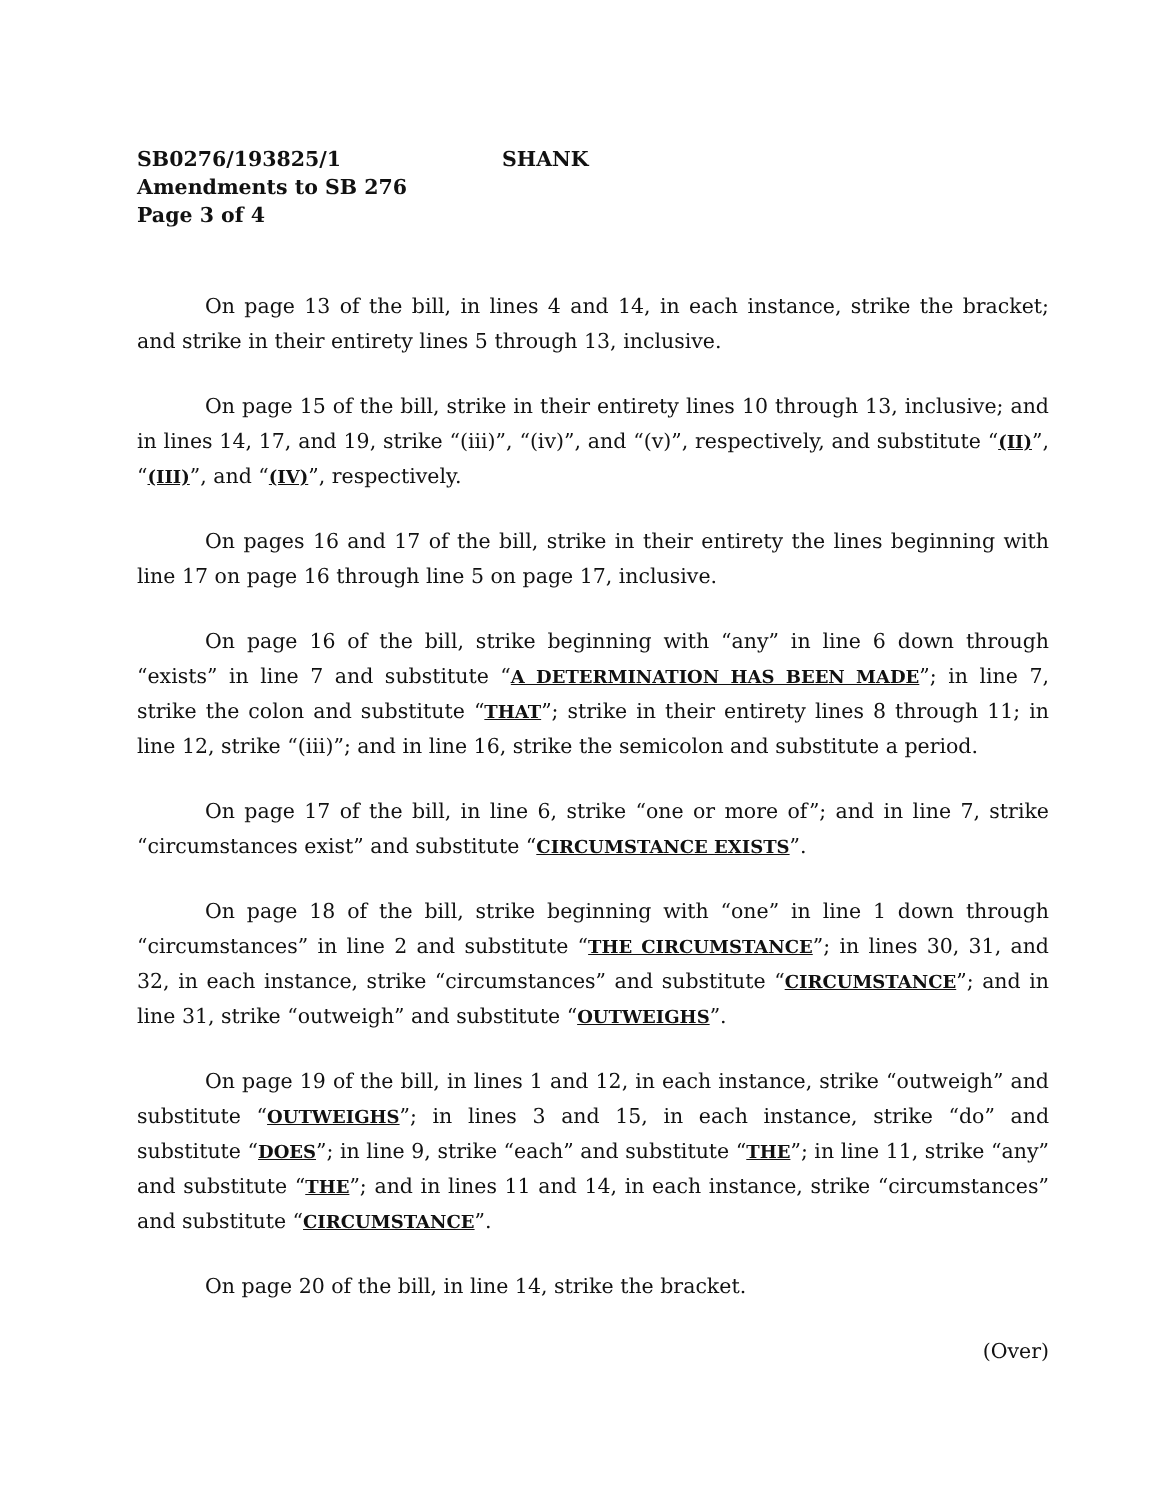SB0276/193825/1 SHANK
Amendments to SB 276
Page 3 of 4
On page 13 of the bill, in lines 4 and 14, in each instance, strike the bracket; and strike in their entirety lines 5 through 13, inclusive.
On page 15 of the bill, strike in their entirety lines 10 through 13, inclusive; and in lines 14, 17, and 19, strike “(iii)”, “(iv)”, and “(v)”, respectively, and substitute “(II)”, “(III)”, and “(IV)”, respectively.
On pages 16 and 17 of the bill, strike in their entirety the lines beginning with line 17 on page 16 through line 5 on page 17, inclusive.
On page 16 of the bill, strike beginning with “any” in line 6 down through “exists” in line 7 and substitute “A DETERMINATION HAS BEEN MADE”; in line 7, strike the colon and substitute “THAT”; strike in their entirety lines 8 through 11; in line 12, strike “(iii)”; and in line 16, strike the semicolon and substitute a period.
On page 17 of the bill, in line 6, strike “one or more of”; and in line 7, strike “circumstances exist” and substitute “CIRCUMSTANCE EXISTS”.
On page 18 of the bill, strike beginning with “one” in line 1 down through “circumstances” in line 2 and substitute “THE CIRCUMSTANCE”; in lines 30, 31, and 32, in each instance, strike “circumstances” and substitute “CIRCUMSTANCE”; and in line 31, strike “outweigh” and substitute “OUTWEIGHS”.
On page 19 of the bill, in lines 1 and 12, in each instance, strike “outweigh” and substitute “OUTWEIGHS”; in lines 3 and 15, in each instance, strike “do” and substitute “DOES”; in line 9, strike “each” and substitute “THE”; in line 11, strike “any” and substitute “THE”; and in lines 11 and 14, in each instance, strike “circumstances” and substitute “CIRCUMSTANCE”.
On page 20 of the bill, in line 14, strike the bracket.
(Over)